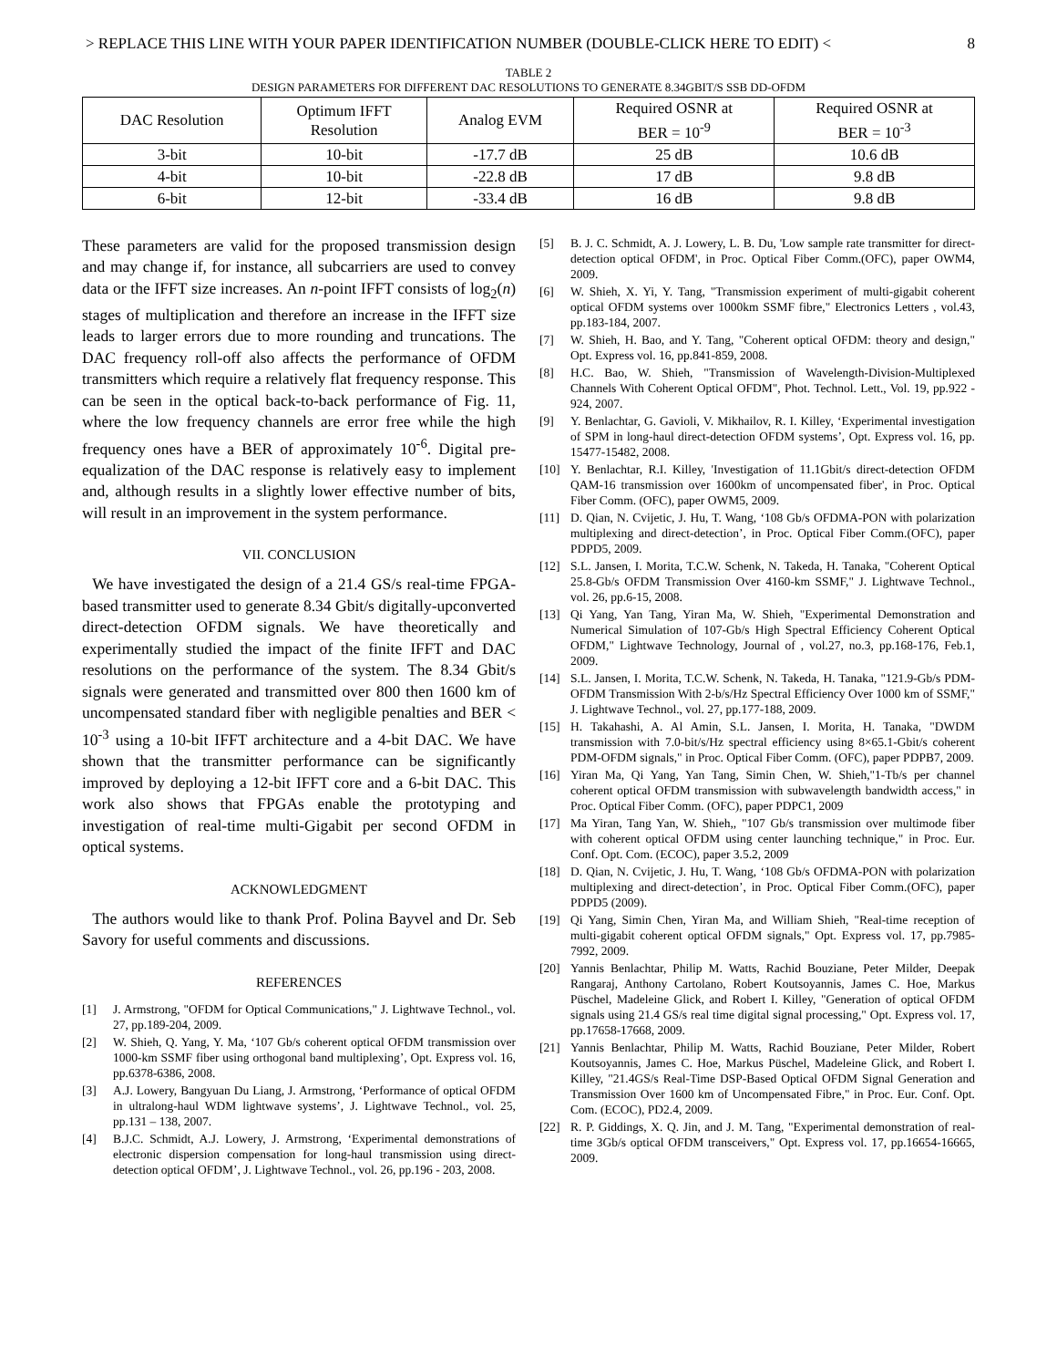> REPLACE THIS LINE WITH YOUR PAPER IDENTIFICATION NUMBER (DOUBLE-CLICK HERE TO EDIT) < 8
TABLE 2
DESIGN PARAMETERS FOR DIFFERENT DAC RESOLUTIONS TO GENERATE 8.34GBIT/S SSB DD-OFDM
| DAC Resolution | Optimum IFFT Resolution | Analog EVM | Required OSNR at BER = 10<sup>-9</sup> | Required OSNR at BER = 10<sup>-3</sup> |
| --- | --- | --- | --- | --- |
| 3-bit | 10-bit | -17.7 dB | 25 dB | 10.6 dB |
| 4-bit | 10-bit | -22.8 dB | 17 dB | 9.8 dB |
| 6-bit | 12-bit | -33.4 dB | 16 dB | 9.8 dB |
These parameters are valid for the proposed transmission design and may change if, for instance, all subcarriers are used to convey data or the IFFT size increases. An n-point IFFT consists of log<sub>2</sub>(n) stages of multiplication and therefore an increase in the IFFT size leads to larger errors due to more rounding and truncations. The DAC frequency roll-off also affects the performance of OFDM transmitters which require a relatively flat frequency response. This can be seen in the optical back-to-back performance of Fig. 11, where the low frequency channels are error free while the high frequency ones have a BER of approximately 10<sup>-6</sup>. Digital pre-equalization of the DAC response is relatively easy to implement and, although results in a slightly lower effective number of bits, will result in an improvement in the system performance.
VII. CONCLUSION
We have investigated the design of a 21.4 GS/s real-time FPGA-based transmitter used to generate 8.34 Gbit/s digitally-upconverted direct-detection OFDM signals. We have theoretically and experimentally studied the impact of the finite IFFT and DAC resolutions on the performance of the system. The 8.34 Gbit/s signals were generated and transmitted over 800 then 1600 km of uncompensated standard fiber with negligible penalties and BER < 10<sup>-3</sup> using a 10-bit IFFT architecture and a 4-bit DAC. We have shown that the transmitter performance can be significantly improved by deploying a 12-bit IFFT core and a 6-bit DAC. This work also shows that FPGAs enable the prototyping and investigation of real-time multi-Gigabit per second OFDM in optical systems.
ACKNOWLEDGMENT
The authors would like to thank Prof. Polina Bayvel and Dr. Seb Savory for useful comments and discussions.
REFERENCES
[1] J. Armstrong, "OFDM for Optical Communications," J. Lightwave Technol., vol. 27, pp.189-204, 2009.
[2] W. Shieh, Q. Yang, Y. Ma, ‘107 Gb/s coherent optical OFDM transmission over 1000-km SSMF fiber using orthogonal band multiplexing’, Opt. Express vol. 16, pp.6378-6386, 2008.
[3] A.J. Lowery, Bangyuan Du Liang, J. Armstrong, ‘Performance of optical OFDM in ultralong-haul WDM lightwave systems’, J. Lightwave Technol., vol. 25, pp.131 – 138, 2007.
[4] B.J.C. Schmidt, A.J. Lowery, J. Armstrong, ‘Experimental demonstrations of electronic dispersion compensation for long-haul transmission using direct-detection optical OFDM’, J. Lightwave Technol., vol. 26, pp.196 - 203, 2008.
[5] B. J. C. Schmidt, A. J. Lowery, L. B. Du, 'Low sample rate transmitter for direct-detection optical OFDM', in Proc. Optical Fiber Comm.(OFC), paper OWM4, 2009.
[6] W. Shieh, X. Yi, Y. Tang, "Transmission experiment of multi-gigabit coherent optical OFDM systems over 1000km SSMF fibre," Electronics Letters , vol.43, pp.183-184, 2007.
[7] W. Shieh, H. Bao, and Y. Tang, "Coherent optical OFDM: theory and design," Opt. Express vol. 16, pp.841-859, 2008.
[8] H.C. Bao, W. Shieh, "Transmission of Wavelength-Division-Multiplexed Channels With Coherent Optical OFDM", Phot. Technol. Lett., Vol. 19, pp.922 - 924, 2007.
[9] Y. Benlachtar, G. Gavioli, V. Mikhailov, R. I. Killey, ‘Experimental investigation of SPM in long-haul direct-detection OFDM systems’, Opt. Express vol. 16, pp. 15477-15482, 2008.
[10] Y. Benlachtar, R.I. Killey, 'Investigation of 11.1Gbit/s direct-detection OFDM QAM-16 transmission over 1600km of uncompensated fiber', in Proc. Optical Fiber Comm. (OFC), paper OWM5, 2009.
[11] D. Qian, N. Cvijetic, J. Hu, T. Wang, ‘108 Gb/s OFDMA-PON with polarization multiplexing and direct-detection’, in Proc. Optical Fiber Comm.(OFC), paper PDPD5, 2009.
[12] S.L. Jansen, I. Morita, T.C.W. Schenk, N. Takeda, H. Tanaka, "Coherent Optical 25.8-Gb/s OFDM Transmission Over 4160-km SSMF," J. Lightwave Technol., vol. 26, pp.6-15, 2008.
[13] Qi Yang, Yan Tang, Yiran Ma, W. Shieh, "Experimental Demonstration and Numerical Simulation of 107-Gb/s High Spectral Efficiency Coherent Optical OFDM," Lightwave Technology, Journal of , vol.27, no.3, pp.168-176, Feb.1, 2009.
[14] S.L. Jansen, I. Morita, T.C.W. Schenk, N. Takeda, H. Tanaka, "121.9-Gb/s PDM-OFDM Transmission With 2-b/s/Hz Spectral Efficiency Over 1000 km of SSMF," J. Lightwave Technol., vol. 27, pp.177-188, 2009.
[15] H. Takahashi, A. Al Amin, S.L. Jansen, I. Morita, H. Tanaka, "DWDM transmission with 7.0-bit/s/Hz spectral efficiency using 8×65.1-Gbit/s coherent PDM-OFDM signals," in Proc. Optical Fiber Comm. (OFC), paper PDPB7, 2009.
[16] Yiran Ma, Qi Yang, Yan Tang, Simin Chen, W. Shieh,"1-Tb/s per channel coherent optical OFDM transmission with subwavelength bandwidth access," in Proc. Optical Fiber Comm. (OFC), paper PDPC1, 2009
[17] Ma Yiran, Tang Yan, W. Shieh,, "107 Gb/s transmission over multimode fiber with coherent optical OFDM using center launching technique," in Proc. Eur. Conf. Opt. Com. (ECOC), paper 3.5.2, 2009
[18] D. Qian, N. Cvijetic, J. Hu, T. Wang, ‘108 Gb/s OFDMA-PON with polarization multiplexing and direct-detection’, in Proc. Optical Fiber Comm.(OFC), paper PDPD5 (2009).
[19] Qi Yang, Simin Chen, Yiran Ma, and William Shieh, "Real-time reception of multi-gigabit coherent optical OFDM signals," Opt. Express vol. 17, pp.7985-7992, 2009.
[20] Yannis Benlachtar, Philip M. Watts, Rachid Bouziane, Peter Milder, Deepak Rangaraj, Anthony Cartolano, Robert Koutsoyannis, James C. Hoe, Markus Püschel, Madeleine Glick, and Robert I. Killey, "Generation of optical OFDM signals using 21.4 GS/s real time digital signal processing," Opt. Express vol. 17, pp.17658-17668, 2009.
[21] Yannis Benlachtar, Philip M. Watts, Rachid Bouziane, Peter Milder, Robert Koutsoyannis, James C. Hoe, Markus Püschel, Madeleine Glick, and Robert I. Killey, "21.4GS/s Real-Time DSP-Based Optical OFDM Signal Generation and Transmission Over 1600 km of Uncompensated Fibre," in Proc. Eur. Conf. Opt. Com. (ECOC), PD2.4, 2009.
[22] R. P. Giddings, X. Q. Jin, and J. M. Tang, "Experimental demonstration of real-time 3Gb/s optical OFDM transceivers," Opt. Express vol. 17, pp.16654-16665, 2009.